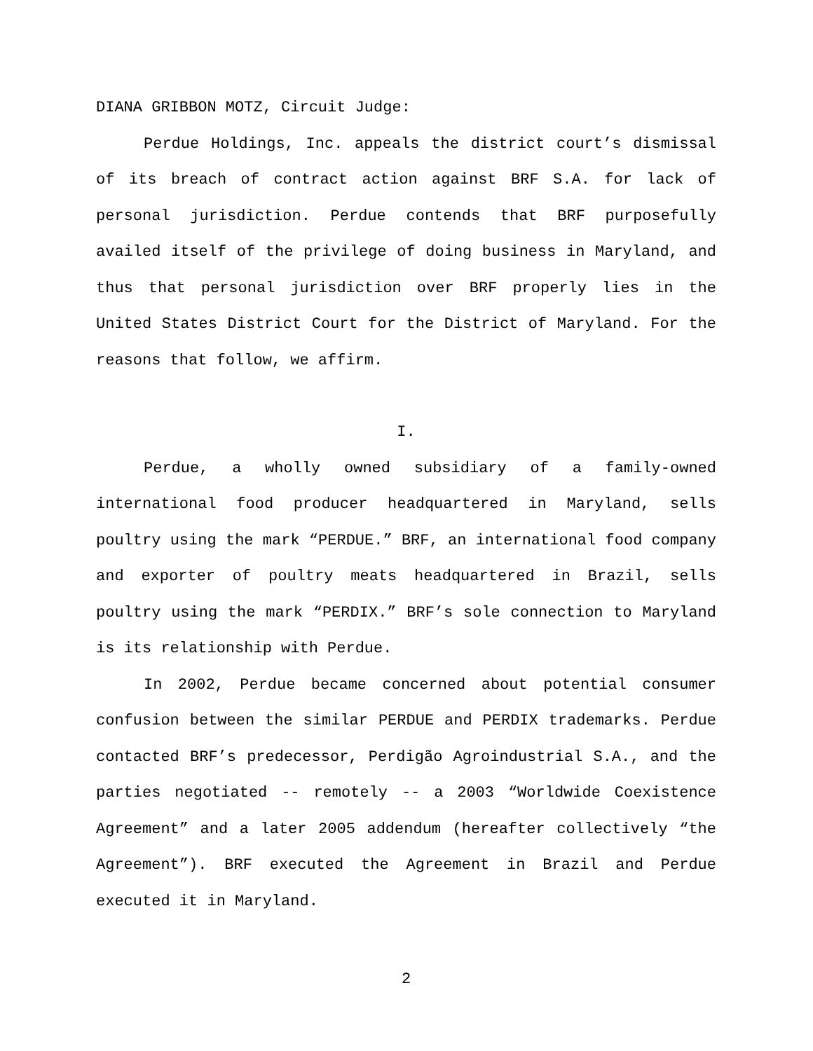DIANA GRIBBON MOTZ, Circuit Judge:
Perdue Holdings, Inc. appeals the district court’s dismissal of its breach of contract action against BRF S.A. for lack of personal jurisdiction. Perdue contends that BRF purposefully availed itself of the privilege of doing business in Maryland, and thus that personal jurisdiction over BRF properly lies in the United States District Court for the District of Maryland. For the reasons that follow, we affirm.
I.
Perdue, a wholly owned subsidiary of a family-owned international food producer headquartered in Maryland, sells poultry using the mark “PERDUE.” BRF, an international food company and exporter of poultry meats headquartered in Brazil, sells poultry using the mark “PERDIX.” BRF’s sole connection to Maryland is its relationship with Perdue.
In 2002, Perdue became concerned about potential consumer confusion between the similar PERDUE and PERDIX trademarks. Perdue contacted BRF’s predecessor, Perdigão Agroindustrial S.A., and the parties negotiated -- remotely -- a 2003 “Worldwide Coexistence Agreement” and a later 2005 addendum (hereafter collectively “the Agreement”). BRF executed the Agreement in Brazil and Perdue executed it in Maryland.
2